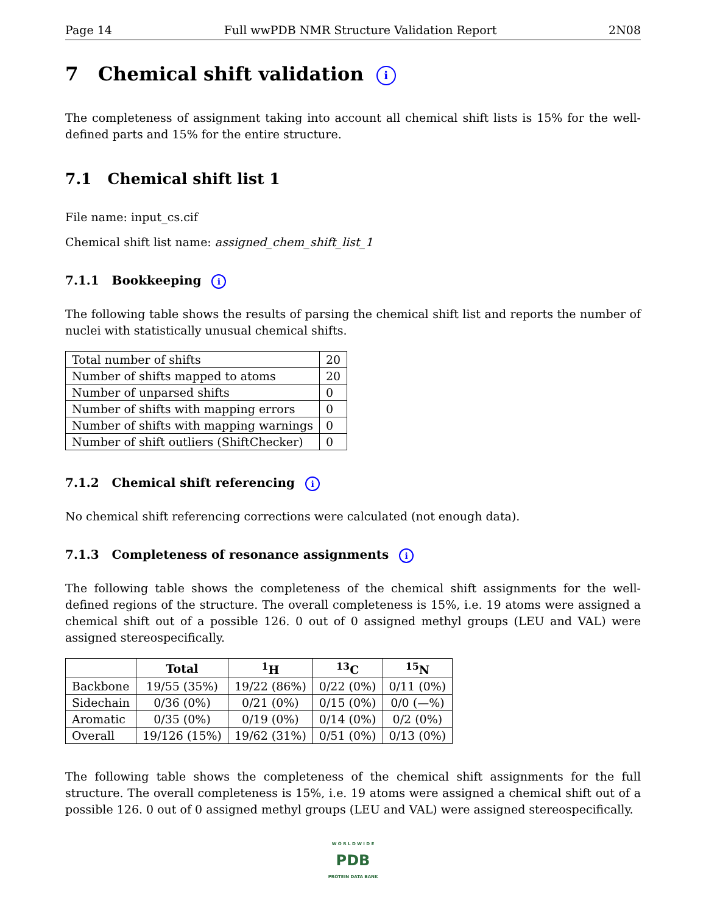Page 14 Full wwPDB NMR Structure Validation Report 2N08
7 Chemical shift validation i
The completeness of assignment taking into account all chemical shift lists is 15% for the well-defined parts and 15% for the entire structure.
7.1 Chemical shift list 1
File name: input_cs.cif
Chemical shift list name: assigned_chem_shift_list_1
7.1.1 Bookkeeping i
The following table shows the results of parsing the chemical shift list and reports the number of nuclei with statistically unusual chemical shifts.
| Total number of shifts | 20 |
| Number of shifts mapped to atoms | 20 |
| Number of unparsed shifts | 0 |
| Number of shifts with mapping errors | 0 |
| Number of shifts with mapping warnings | 0 |
| Number of shift outliers (ShiftChecker) | 0 |
7.1.2 Chemical shift referencing i
No chemical shift referencing corrections were calculated (not enough data).
7.1.3 Completeness of resonance assignments i
The following table shows the completeness of the chemical shift assignments for the well-defined regions of the structure. The overall completeness is 15%, i.e. 19 atoms were assigned a chemical shift out of a possible 126. 0 out of 0 assigned methyl groups (LEU and VAL) were assigned stereospecifically.
| | Total | <sup>1</sup>H | <sup>13</sup>C | <sup>15</sup>N |
| --- | --- | --- | --- | --- |
| Backbone | 19/55 (35%) | 19/22 (86%) | 0/22 (0%) | 0/11 (0%) |
| Sidechain | 0/36 (0%) | 0/21 (0%) | 0/15 (0%) | 0/0 (—%) |
| Aromatic | 0/35 (0%) | 0/19 (0%) | 0/14 (0%) | 0/2 (0%) |
| Overall | 19/126 (15%) | 19/62 (31%) | 0/51 (0%) | 0/13 (0%) |
The following table shows the completeness of the chemical shift assignments for the full structure. The overall completeness is 15%, i.e. 19 atoms were assigned a chemical shift out of a possible 126. 0 out of 0 assigned methyl groups (LEU and VAL) were assigned stereospecifically.
W O R L D W I D E
PDB
PROTEIN DATA BANK